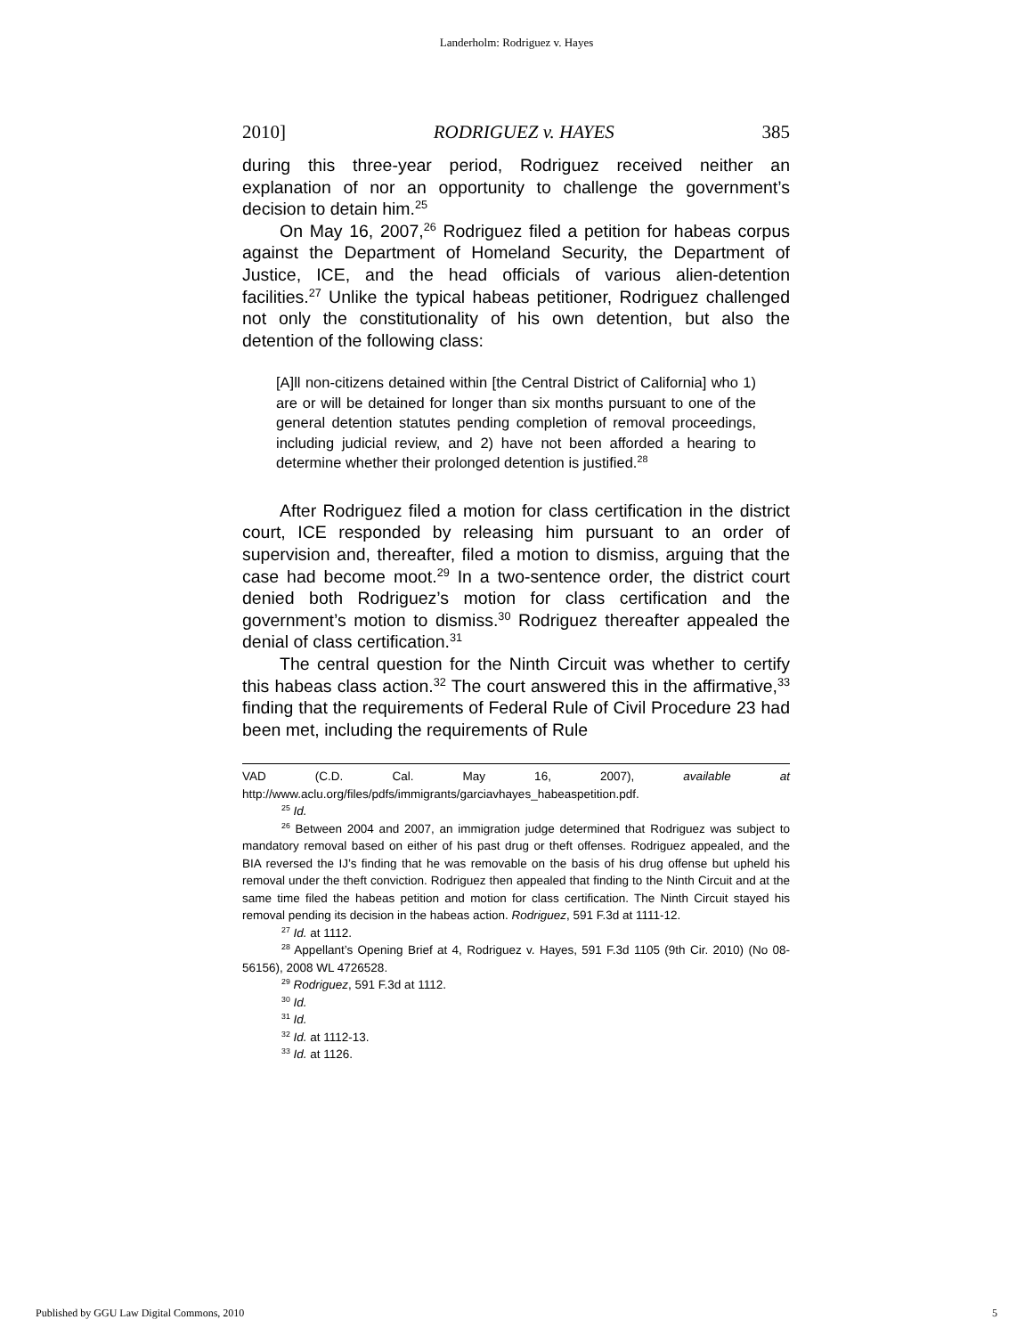Landerholm: Rodriguez v. Hayes
2010] RODRIGUEZ v. HAYES 385
during this three-year period, Rodriguez received neither an explanation of nor an opportunity to challenge the government’s decision to detain him.<sup>25</sup>
On May 16, 2007,<sup>26</sup> Rodriguez filed a petition for habeas corpus against the Department of Homeland Security, the Department of Justice, ICE, and the head officials of various alien-detention facilities.<sup>27</sup> Unlike the typical habeas petitioner, Rodriguez challenged not only the constitutionality of his own detention, but also the detention of the following class:
[A]ll non-citizens detained within [the Central District of California] who 1) are or will be detained for longer than six months pursuant to one of the general detention statutes pending completion of removal proceedings, including judicial review, and 2) have not been afforded a hearing to determine whether their prolonged detention is justified.<sup>28</sup>
After Rodriguez filed a motion for class certification in the district court, ICE responded by releasing him pursuant to an order of supervision and, thereafter, filed a motion to dismiss, arguing that the case had become moot.<sup>29</sup> In a two-sentence order, the district court denied both Rodriguez’s motion for class certification and the government’s motion to dismiss.<sup>30</sup> Rodriguez thereafter appealed the denial of class certification.<sup>31</sup>
The central question for the Ninth Circuit was whether to certify this habeas class action.<sup>32</sup> The court answered this in the affirmative,<sup>33</sup> finding that the requirements of Federal Rule of Civil Procedure 23 had been met, including the requirements of Rule
VAD (C.D. Cal. May 16, 2007), available at http://www.aclu.org/files/pdfs/immigrants/garciavhayes_habeaspetition.pdf.
<sup>25</sup> Id.
<sup>26</sup> Between 2004 and 2007, an immigration judge determined that Rodriguez was subject to mandatory removal based on either of his past drug or theft offenses. Rodriguez appealed, and the BIA reversed the IJ’s finding that he was removable on the basis of his drug offense but upheld his removal under the theft conviction. Rodriguez then appealed that finding to the Ninth Circuit and at the same time filed the habeas petition and motion for class certification. The Ninth Circuit stayed his removal pending its decision in the habeas action. Rodriguez, 591 F.3d at 1111-12.
<sup>27</sup> Id. at 1112.
<sup>28</sup> Appellant’s Opening Brief at 4, Rodriguez v. Hayes, 591 F.3d 1105 (9th Cir. 2010) (No 08-56156), 2008 WL 4726528.
<sup>29</sup> Rodriguez, 591 F.3d at 1112.
<sup>30</sup> Id.
<sup>31</sup> Id.
<sup>32</sup> Id. at 1112-13.
<sup>33</sup> Id. at 1126.
Published by GGU Law Digital Commons, 2010 5